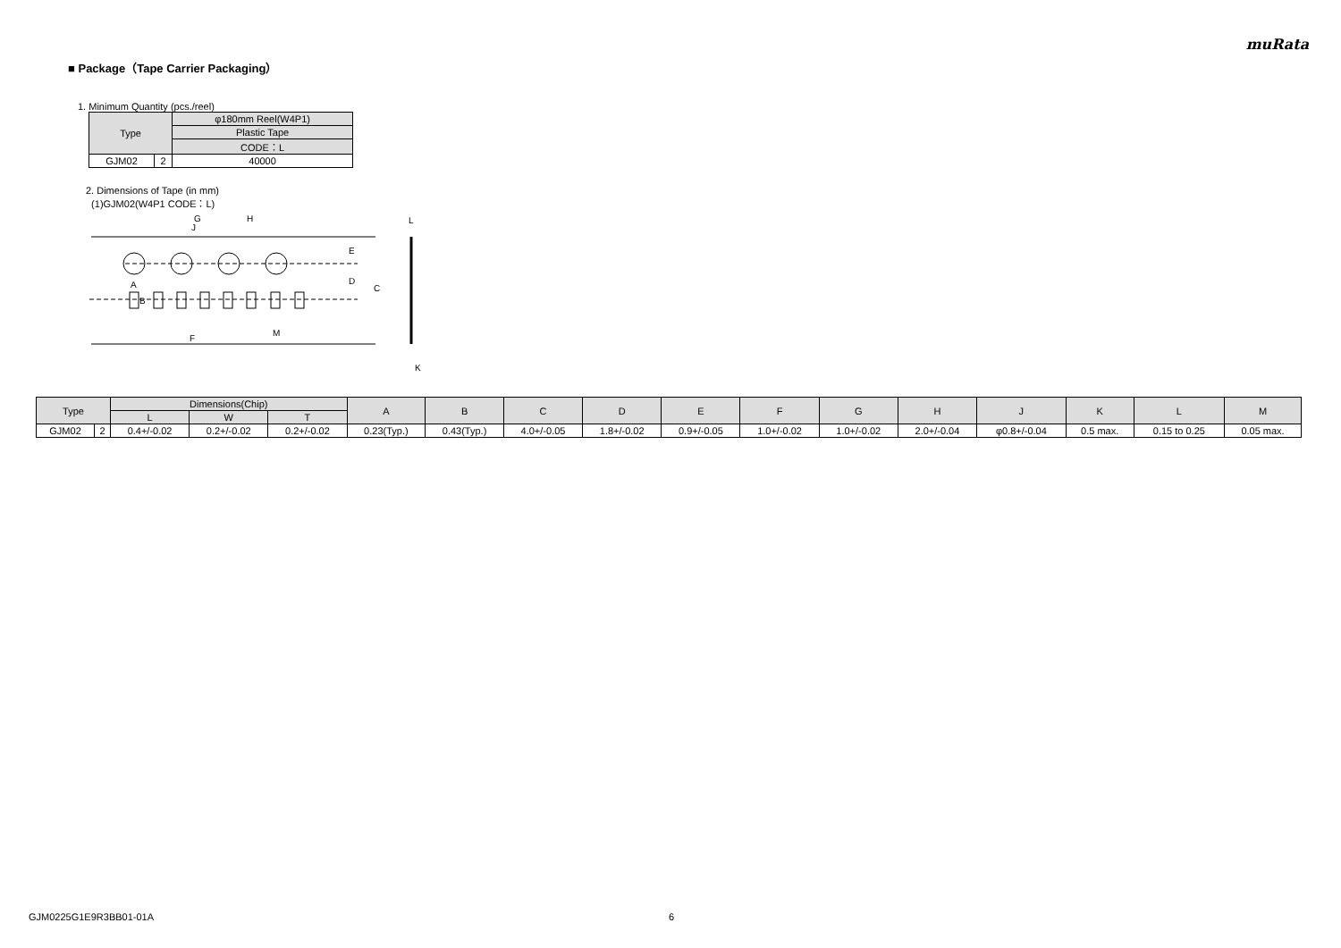muRata
■ Package（Tape Carrier Packaging）
1. Minimum Quantity (pcs./reel)
| Type | | φ180mm Reel(W4P1) |
| --- | --- | --- |
| | | Plastic Tape |
| | | CODE：L |
| GJM02 | 2 | 40000 |
2. Dimensions of Tape (in mm)
(1)GJM02(W4P1 CODE：L)
G
H
J
E
D
C
A
B
F
M
L
K
| Type | | Dimensions(Chip) | | | A | B | C | D | E | F | G | H | J | K | L | M |
| --- | --- | --- | --- | --- | --- | --- | --- | --- | --- | --- | --- | --- | --- | --- | --- | --- |
| | | L | W | T | | | | | | | | | | | | |
| GJM02 | 2 | 0.4+/-0.02 | 0.2+/-0.02 | 0.2+/-0.02 | 0.23(Typ.) | 0.43(Typ.) | 4.0+/-0.05 | 1.8+/-0.02 | 0.9+/-0.05 | 1.0+/-0.02 | 1.0+/-0.02 | 2.0+/-0.04 | φ0.8+/-0.04 | 0.5 max. | 0.15 to 0.25 | 0.05 max. |
GJM0225G1E9R3BB01-01A 6